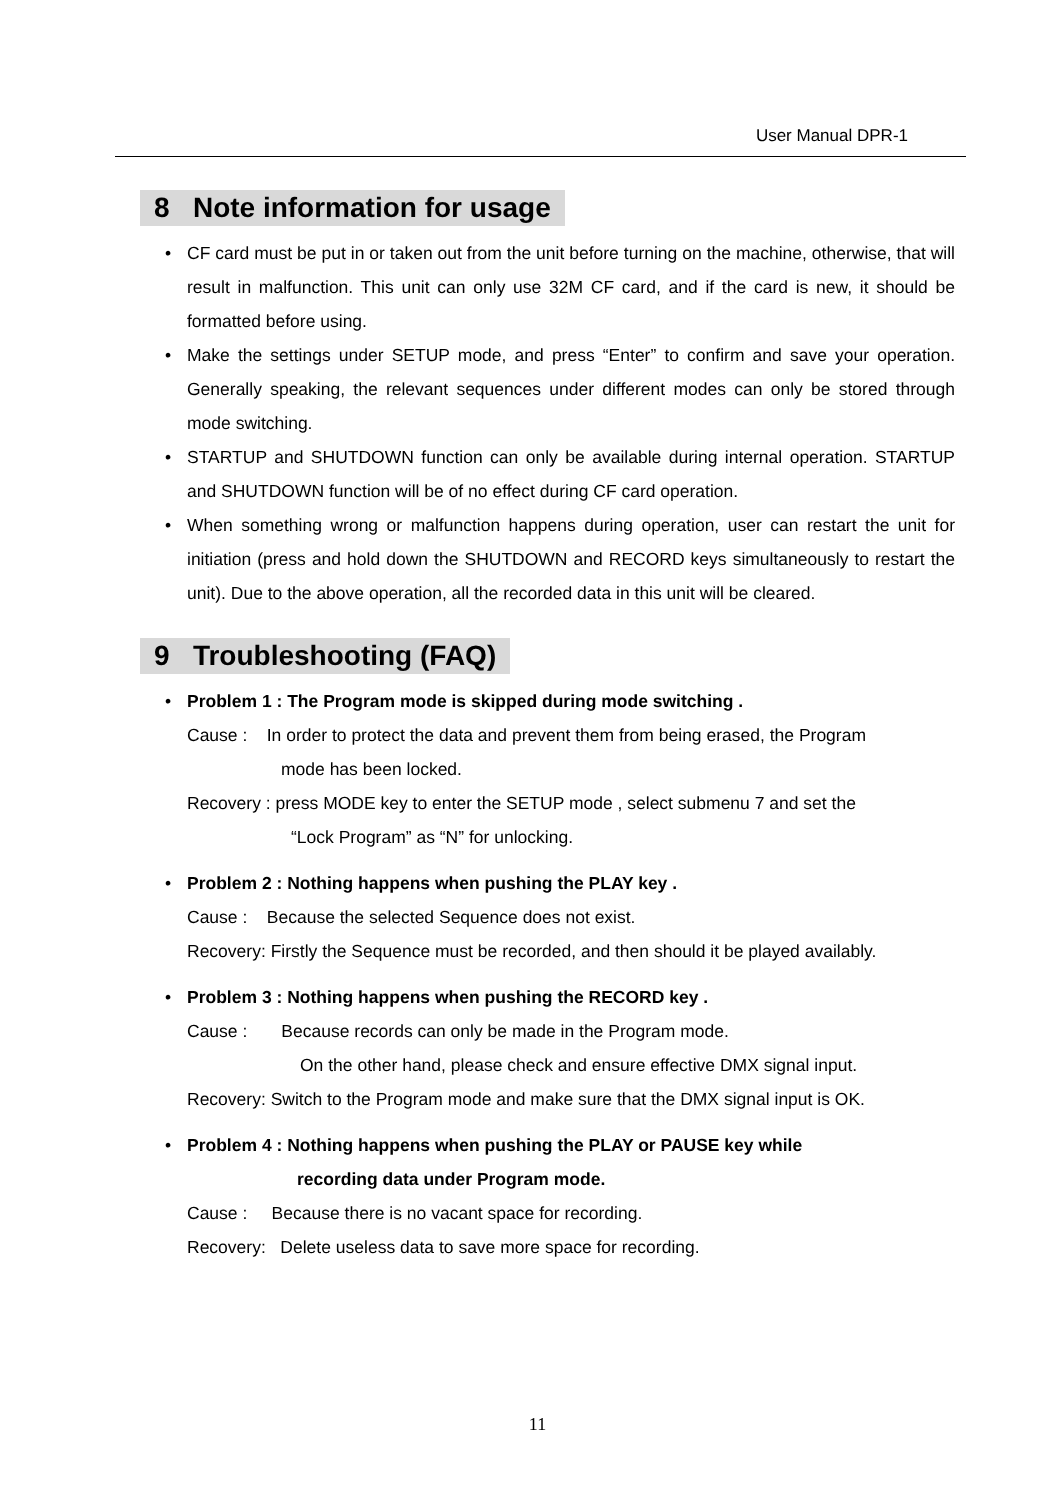User Manual DPR-1
8 Note information for usage
CF card must be put in or taken out from the unit before turning on the machine, otherwise, that will result in malfunction. This unit can only use 32M CF card, and if the card is new, it should be formatted before using.
Make the settings under SETUP mode, and press “Enter” to confirm and save your operation. Generally speaking, the relevant sequences under different modes can only be stored through mode switching.
STARTUP and SHUTDOWN function can only be available during internal operation. STARTUP and SHUTDOWN function will be of no effect during CF card operation.
When something wrong or malfunction happens during operation, user can restart the unit for initiation (press and hold down the SHUTDOWN and RECORD keys simultaneously to restart the unit). Due to the above operation, all the recorded data in this unit will be cleared.
9 Troubleshooting (FAQ)
Problem 1 : The Program mode is skipped during mode switching .
Cause : In order to protect the data and prevent them from being erased, the Program
mode has been locked.
Recovery : press MODE key to enter the SETUP mode , select submenu 7 and set the
“Lock Program” as “N” for unlocking.
Problem 2 : Nothing happens when pushing the PLAY key .
Cause : Because the selected Sequence does not exist.
Recovery: Firstly the Sequence must be recorded, and then should it be played availably.
Problem 3 : Nothing happens when pushing the RECORD key .
Cause : Because records can only be made in the Program mode.
On the other hand, please check and ensure effective DMX signal input.
Recovery: Switch to the Program mode and make sure that the DMX signal input is OK.
Problem 4 : Nothing happens when pushing the PLAY or PAUSE key while
recording data under Program mode.
Cause : Because there is no vacant space for recording.
Recovery: Delete useless data to save more space for recording.
11